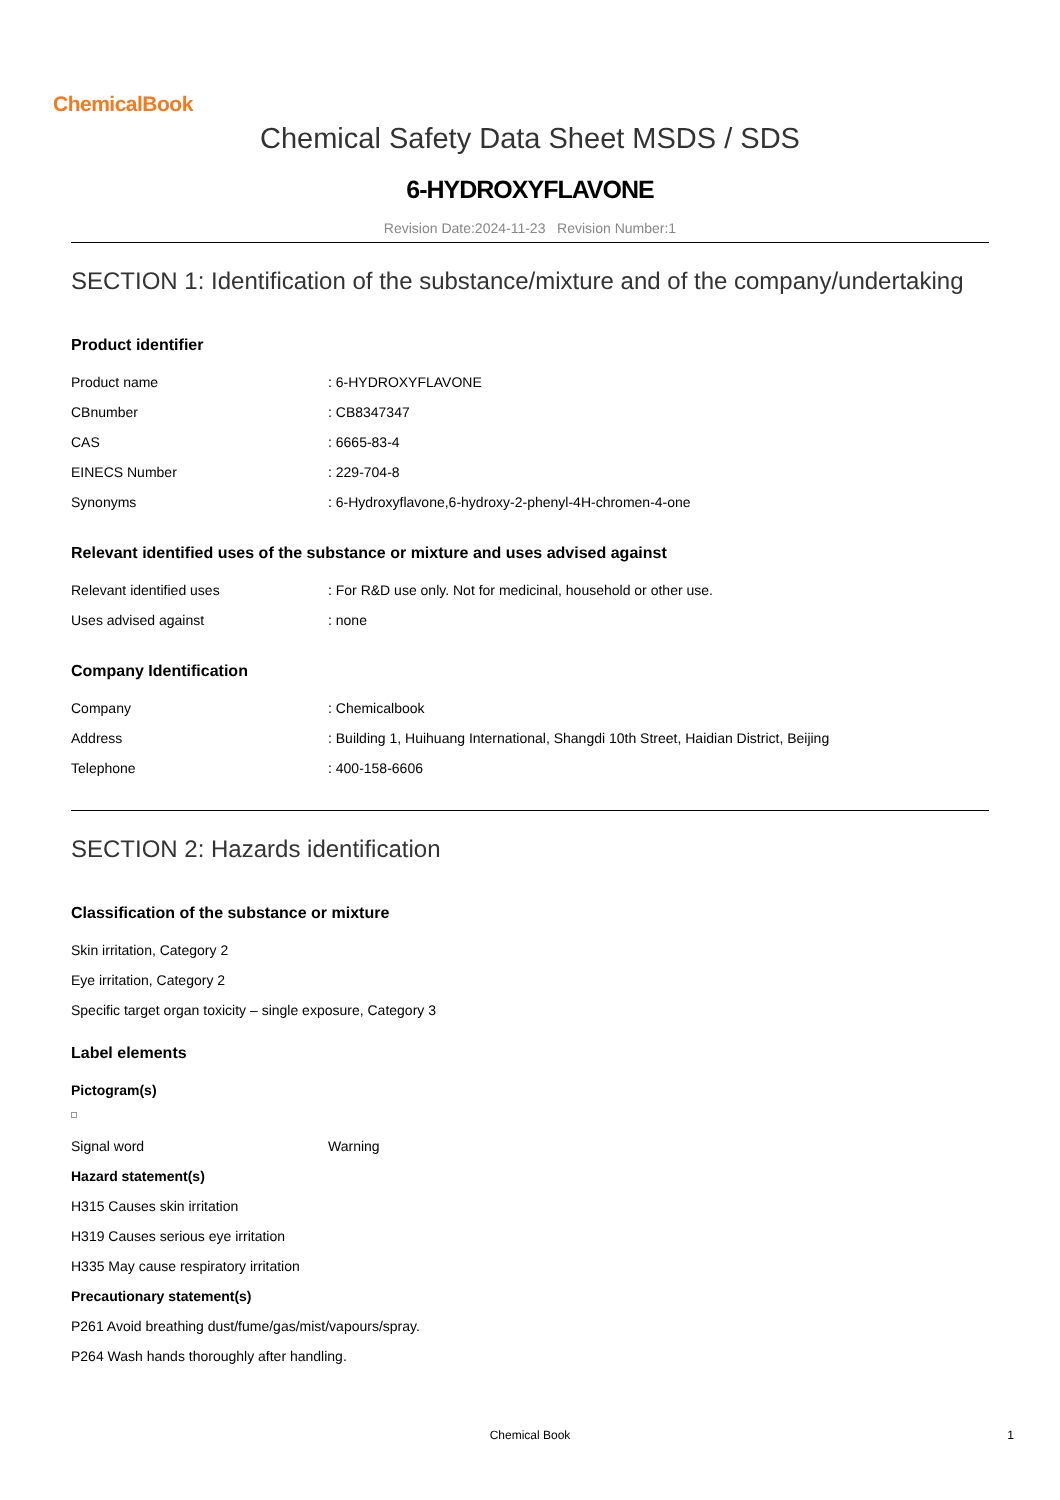ChemicalBook
Chemical Safety Data Sheet MSDS / SDS
6-HYDROXYFLAVONE
Revision Date:2024-11-23 Revision Number:1
SECTION 1: Identification of the substance/mixture and of the company/undertaking
Product identifier
| Product name | : 6-HYDROXYFLAVONE |
| CBnumber | : CB8347347 |
| CAS | : 6665-83-4 |
| EINECS Number | : 229-704-8 |
| Synonyms | : 6-Hydroxyflavone,6-hydroxy-2-phenyl-4H-chromen-4-one |
Relevant identified uses of the substance or mixture and uses advised against
| Relevant identified uses | : For R&D use only. Not for medicinal, household or other use. |
| Uses advised against | : none |
Company Identification
| Company | : Chemicalbook |
| Address | : Building 1, Huihuang International, Shangdi 10th Street, Haidian District, Beijing |
| Telephone | : 400-158-6606 |
SECTION 2: Hazards identification
Classification of the substance or mixture
Skin irritation, Category 2
Eye irritation, Category 2
Specific target organ toxicity – single exposure, Category 3
Label elements
Pictogram(s)
| Signal word | Warning |
Hazard statement(s)
H315 Causes skin irritation
H319 Causes serious eye irritation
H335 May cause respiratory irritation
Precautionary statement(s)
P261 Avoid breathing dust/fume/gas/mist/vapours/spray.
P264 Wash hands thoroughly after handling.
Chemical Book
1